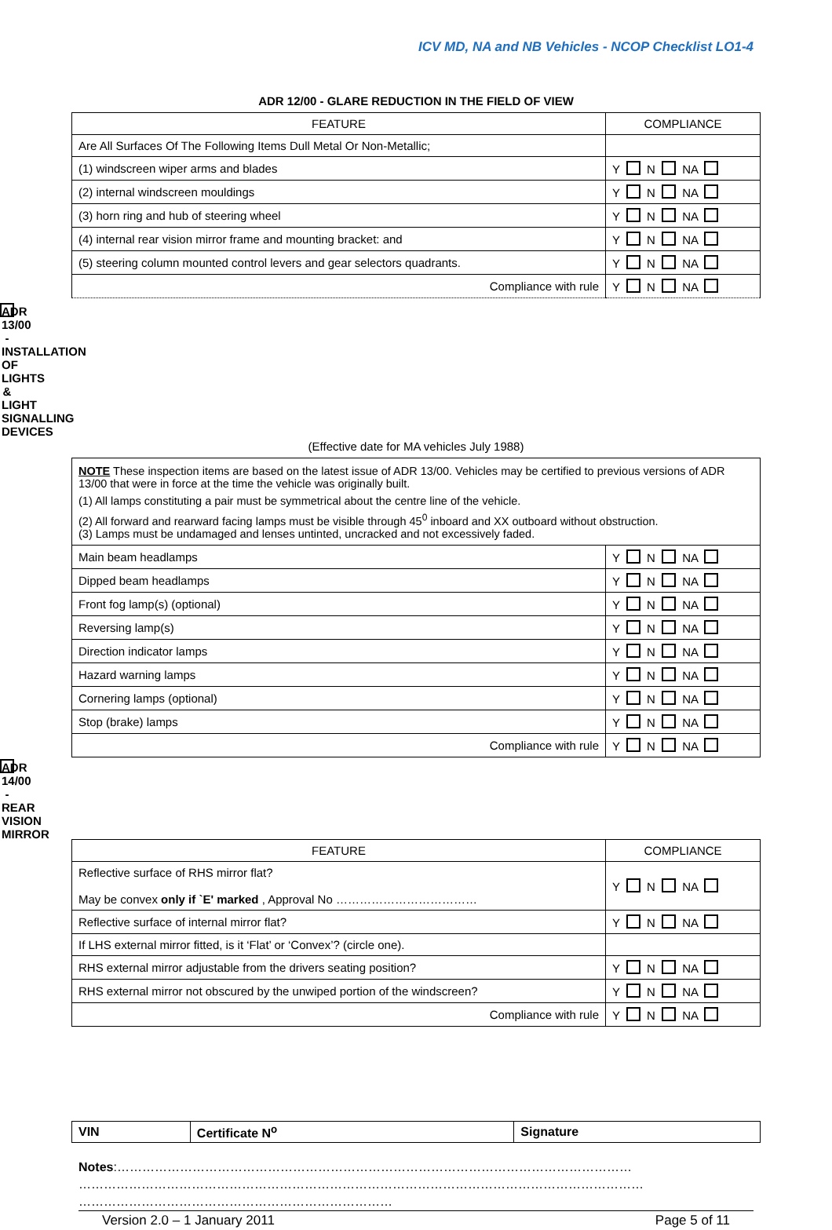ICV MD, NA and NB Vehicles - NCOP Checklist LO1-4
ADR 12/00 - GLARE REDUCTION IN THE FIELD OF VIEW
| FEATURE | COMPLIANCE |
| --- | --- |
| Are All Surfaces Of The Following Items Dull Metal Or Non-Metallic; | |
| (1) windscreen wiper arms and blades | Y N NA |
| (2) internal windscreen mouldings | Y N NA |
| (3) horn ring and hub of steering wheel | Y N NA |
| (4) internal rear vision mirror frame and mounting bracket: and | Y N NA |
| (5) steering column mounted control levers and gear selectors quadrants. | Y N NA |
| Compliance with rule | Y N NA |
ADR 13/00 - INSTALLATION OF LIGHTS & LIGHT SIGNALLING DEVICES
(Effective date for MA vehicles July 1988)
NOTE These inspection items are based on the latest issue of ADR 13/00. Vehicles may be certified to previous versions of ADR 13/00 that were in force at the time the vehicle was originally built.
(1) All lamps constituting a pair must be symmetrical about the centre line of the vehicle.
(2) All forward and rearward facing lamps must be visible through 45<sup>0</sup> inboard and XX outboard without obstruction.
(3) Lamps must be undamaged and lenses untinted, uncracked and not excessively faded.
| Main beam headlamps | Y N NA |
| Dipped beam headlamps | Y N NA |
| Front fog lamp(s) (optional) | Y N NA |
| Reversing lamp(s) | Y N NA |
| Direction indicator lamps | Y N NA |
| Hazard warning lamps | Y N NA |
| Cornering lamps (optional) | Y N NA |
| Stop (brake) lamps | Y N NA |
| Compliance with rule | Y N NA |
ADR 14/00 - REAR VISION MIRROR
| FEATURE | COMPLIANCE |
| --- | --- |
| Reflective surface of RHS mirror flat? May be convex only if `E' marked , Approval No ……………………………… | Y N NA |
| Reflective surface of internal mirror flat? | Y N NA |
| If LHS external mirror fitted, is it ‘Flat’ or ‘Convex’? (circle one). | |
| RHS external mirror adjustable from the drivers seating position? | Y N NA |
| RHS external mirror not obscured by the unwiped portion of the windscreen? | Y N NA |
| Compliance with rule | Y N NA |
| VIN | Certificate N<sup>o</sup> | Signature |
Notes:……………………………………………………………………………………………………………
………………………………………………………………………………………………………………………
…………………………………………………………………
Version 2.0 – 1 January 2011 Page 5 of 11